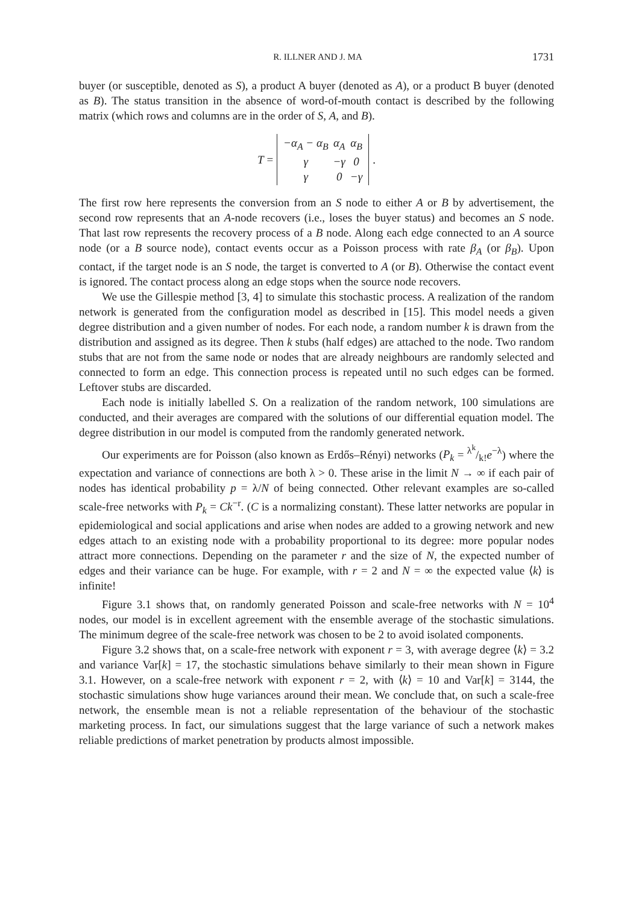R. ILLNER AND J. MA 1731
buyer (or susceptible, denoted as S), a product A buyer (denoted as A), or a product B buyer (denoted as B). The status transition in the absence of word-of-mouth contact is described by the following matrix (which rows and columns are in the order of S, A, and B).
T =
| −α<sub>A</sub> − α<sub>B</sub> | α<sub>A</sub> | α<sub>B</sub> |
| γ | −γ | 0 |
| γ | 0 | −γ |
.
The first row here represents the conversion from an S node to either A or B by advertisement, the second row represents that an A-node recovers (i.e., loses the buyer status) and becomes an S node. That last row represents the recovery process of a B node. Along each edge connected to an A source node (or a B source node), contact events occur as a Poisson process with rate β<sub>A</sub> (or β<sub>B</sub>). Upon contact, if the target node is an S node, the target is converted to A (or B). Otherwise the contact event is ignored. The contact process along an edge stops when the source node recovers.
We use the Gillespie method [3, 4] to simulate this stochastic process. A realization of the random network is generated from the configuration model as described in [15]. This model needs a given degree distribution and a given number of nodes. For each node, a random number k is drawn from the distribution and assigned as its degree. Then k stubs (half edges) are attached to the node. Two random stubs that are not from the same node or nodes that are already neighbours are randomly selected and connected to form an edge. This connection process is repeated until no such edges can be formed. Leftover stubs are discarded.
Each node is initially labelled S. On a realization of the random network, 100 simulations are conducted, and their averages are compared with the solutions of our differential equation model. The degree distribution in our model is computed from the randomly generated network.
Our experiments are for Poisson (also known as Erdős–Rényi) networks (P<sub>k</sub> = λ<sup>k</sup>/k!e<sup>−λ</sup>) where the expectation and variance of connections are both λ > 0. These arise in the limit N → ∞ if each pair of nodes has identical probability p = λ/N of being connected. Other relevant examples are so-called scale-free networks with P<sub>k</sub> = Ck<sup>−r</sup>. (C is a normalizing constant). These latter networks are popular in epidemiological and social applications and arise when nodes are added to a growing network and new edges attach to an existing node with a probability proportional to its degree: more popular nodes attract more connections. Depending on the parameter r and the size of N, the expected number of edges and their variance can be huge. For example, with r = 2 and N = ∞ the expected value ⟨k⟩ is infinite!
Figure 3.1 shows that, on randomly generated Poisson and scale-free networks with N = 10<sup>4</sup> nodes, our model is in excellent agreement with the ensemble average of the stochastic simulations. The minimum degree of the scale-free network was chosen to be 2 to avoid isolated components.
Figure 3.2 shows that, on a scale-free network with exponent r = 3, with average degree ⟨k⟩ = 3.2 and variance Var[k] = 17, the stochastic simulations behave similarly to their mean shown in Figure 3.1. However, on a scale-free network with exponent r = 2, with ⟨k⟩ = 10 and Var[k] = 3144, the stochastic simulations show huge variances around their mean. We conclude that, on such a scale-free network, the ensemble mean is not a reliable representation of the behaviour of the stochastic marketing process. In fact, our simulations suggest that the large variance of such a network makes reliable predictions of market penetration by products almost impossible.